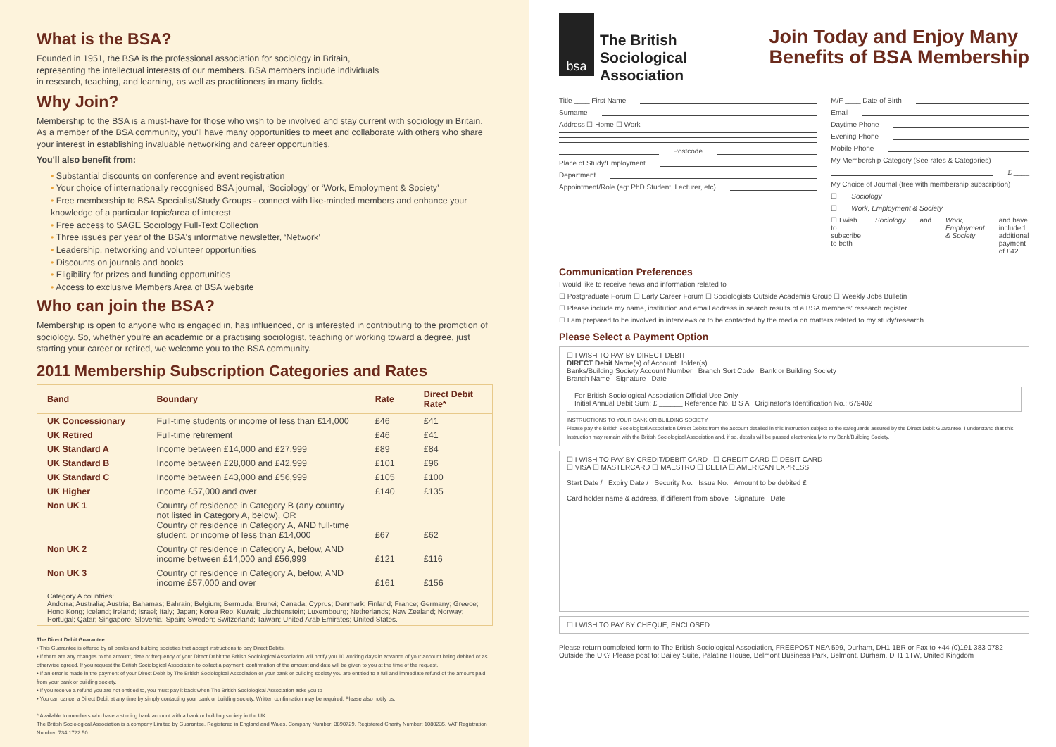What is the BSA?
Founded in 1951, the BSA is the professional association for sociology in Britain,
representing the intellectual interests of our members. BSA members include individuals
in research, teaching, and learning, as well as practitioners in many fields.
Why Join?
Membership to the BSA is a must-have for those who wish to be involved and stay current with sociology in Britain. As a member of the BSA community, you'll have many opportunities to meet and collaborate with others who share your interest in establishing invaluable networking and career opportunities.
You'll also benefit from:
• Substantial discounts on conference and event registration
• Your choice of internationally recognised BSA journal, ‘Sociology’ or ‘Work, Employment & Society’
• Free membership to BSA Specialist/Study Groups - connect with like-minded members and enhance your knowledge of a particular topic/area of interest
• Free access to SAGE Sociology Full-Text Collection
• Three issues per year of the BSA's informative newsletter, ‘Network’
• Leadership, networking and volunteer opportunities
• Discounts on journals and books
• Eligibility for prizes and funding opportunities
• Access to exclusive Members Area of BSA website
Who can join the BSA?
Membership is open to anyone who is engaged in, has influenced, or is interested in contributing to the promotion of sociology. So, whether you're an academic or a practising sociologist, teaching or working toward a degree, just starting your career or retired, we welcome you to the BSA community.
2011 Membership Subscription Categories and Rates
| Band | Boundary | Rate | Direct Debit Rate* |
| --- | --- | --- | --- |
| UK Concessionary | Full-time students or income of less than £14,000 | £46 | £41 |
| UK Retired | Full-time retirement | £46 | £41 |
| UK Standard A | Income between £14,000 and £27,999 | £89 | £84 |
| UK Standard B | Income between £28,000 and £42,999 | £101 | £96 |
| UK Standard C | Income between £43,000 and £56,999 | £105 | £100 |
| UK Higher | Income £57,000 and over | £140 | £135 |
| Non UK 1 | Country of residence in Category B (any country not listed in Category A, below), OR Country of residence in Category A, AND full-time student, or income of less than £14,000 | £67 | £62 |
| Non UK 2 | Country of residence in Category A, below, AND income between £14,000 and £56,999 | £121 | £116 |
| Non UK 3 | Country of residence in Category A, below, AND income £57,000 and over | £161 | £156 |
| Category A countries: Andorra; Australia; Austria; Bahamas; Bahrain; Belgium; Bermuda; Brunei; Canada; Cyprus; Denmark; Finland; France; Germany; Greece; Hong Kong; Iceland; Ireland; Israel; Italy; Japan; Korea Rep; Kuwait; Liechtenstein; Luxembourg; Netherlands; New Zealand; Norway; Portugal; Qatar; Singapore; Slovenia; Spain; Sweden; Switzerland; Taiwan; United Arab Emirates; United States. | | | |
The Direct Debit Guarantee
• This Guarantee is offered by all banks and building societies that accept instructions to pay Direct Debits.
• If there are any changes to the amount, date or frequency of your Direct Debit the British Sociological Association will notify you 10 working days in advance of your account being debited or as otherwise agreed. If you request the British Sociological Association to collect a payment, confirmation of the amount and date will be given to you at the time of the request.
• If an error is made in the payment of your Direct Debit by The British Sociological Association or your bank or building society you are entitled to a full and immediate refund of the amount paid from your bank or building society.
• If you receive a refund you are not entitled to, you must pay it back when The British Sociological Association asks you to
• You can cancel a Direct Debit at any time by simply contacting your bank or building society. Written confirmation may be required. Please also notify us.
* Available to members who have a sterling bank account with a bank or building society in the UK.
The British Sociological Association is a company Limited by Guarantee. Registered in England and Wales. Company Number: 3890729. Registered Charity Number: 1080235. VAT Registration Number: 734 1722 50.
bsa
The British
Sociological
Association
Join Today and Enjoy Many
Benefits of BSA Membership
Title ____ First Name
Surname
Address ☐ Home ☐ Work
Postcode
Place of Study/Employment
Department
Appointment/Role (eg: PhD Student, Lecturer, etc)
M/F ____ Date of Birth
Email
Daytime Phone
Evening Phone
Mobile Phone
My Membership Category (See rates & Categories)
£ ____
My Choice of Journal (free with membership subscription)
☐ Sociology
☐ Work, Employment & Society
☐ I wish to subscribe to both Sociology and Work, Employment & Society and have included additional payment of £42
Communication Preferences
I would like to receive news and information related to
☐ Postgraduate Forum ☐ Early Career Forum ☐ Sociologists Outside Academia Group ☐ Weekly Jobs Bulletin
☐ Please include my name, institution and email address in search results of a BSA members' research register.
☐ I am prepared to be involved in interviews or to be contacted by the media on matters related to my study/research.
Please Select a Payment Option
☐ I WISH TO PAY BY DIRECT DEBIT
DIRECT Debit Name(s) of Account Holder(s)
Banks/Building Society Account Number Branch Sort Code Bank or Building Society
Branch Name Signature Date
For British Sociological Association Official Use Only
Initial Annual Debit Sum: £ ______ Reference No. B S A Originator's Identification No.: 679402
INSTRUCTIONS TO YOUR BANK OR BUILDING SOCIETY
Please pay the British Sociological Association Direct Debits from the account detailed in this Instruction subject to the safeguards assured by the Direct Debit Guarantee. I understand that this Instruction may remain with the British Sociological Association and, if so, details will be passed electronically to my Bank/Building Society.
☐ I WISH TO PAY BY CREDIT/DEBIT CARD ☐ CREDIT CARD ☐ DEBIT CARD
☐ VISA ☐ MASTERCARD ☐ MAESTRO ☐ DELTA ☐ AMERICAN EXPRESS
Start Date / Expiry Date / Security No. Issue No. Amount to be debited £
Card holder name & address, if different from above Signature Date
☐ I WISH TO PAY BY CHEQUE, ENCLOSED
Please return completed form to The British Sociological Association, FREEPOST NEA 599, Durham, DH1 1BR or Fax to +44 (0)191 383 0782
Outside the UK? Please post to: Bailey Suite, Palatine House, Belmont Business Park, Belmont, Durham, DH1 1TW, United Kingdom